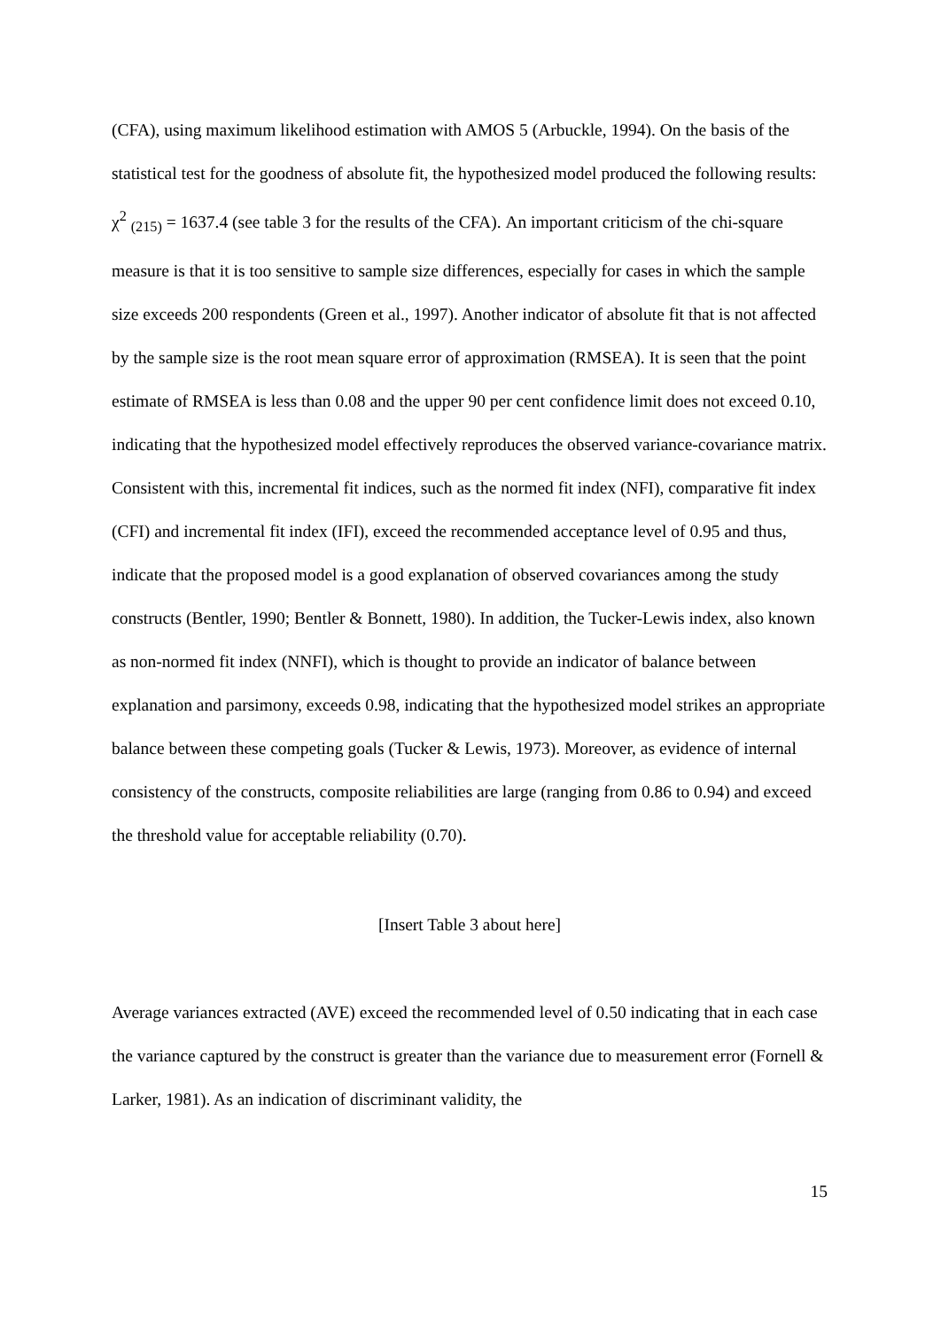(CFA), using maximum likelihood estimation with AMOS 5 (Arbuckle, 1994). On the basis of the statistical test for the goodness of absolute fit, the hypothesized model produced the following results: χ<sup>2</sup> <sub>(215)</sub> = 1637.4 (see table 3 for the results of the CFA). An important criticism of the chi-square measure is that it is too sensitive to sample size differences, especially for cases in which the sample size exceeds 200 respondents (Green et al., 1997). Another indicator of absolute fit that is not affected by the sample size is the root mean square error of approximation (RMSEA). It is seen that the point estimate of RMSEA is less than 0.08 and the upper 90 per cent confidence limit does not exceed 0.10, indicating that the hypothesized model effectively reproduces the observed variance-covariance matrix. Consistent with this, incremental fit indices, such as the normed fit index (NFI), comparative fit index (CFI) and incremental fit index (IFI), exceed the recommended acceptance level of 0.95 and thus, indicate that the proposed model is a good explanation of observed covariances among the study constructs (Bentler, 1990; Bentler & Bonnett, 1980). In addition, the Tucker-Lewis index, also known as non-normed fit index (NNFI), which is thought to provide an indicator of balance between explanation and parsimony, exceeds 0.98, indicating that the hypothesized model strikes an appropriate balance between these competing goals (Tucker & Lewis, 1973). Moreover, as evidence of internal consistency of the constructs, composite reliabilities are large (ranging from 0.86 to 0.94) and exceed the threshold value for acceptable reliability (0.70).
[Insert Table 3 about here]
Average variances extracted (AVE) exceed the recommended level of 0.50 indicating that in each case the variance captured by the construct is greater than the variance due to measurement error (Fornell & Larker, 1981). As an indication of discriminant validity, the
15